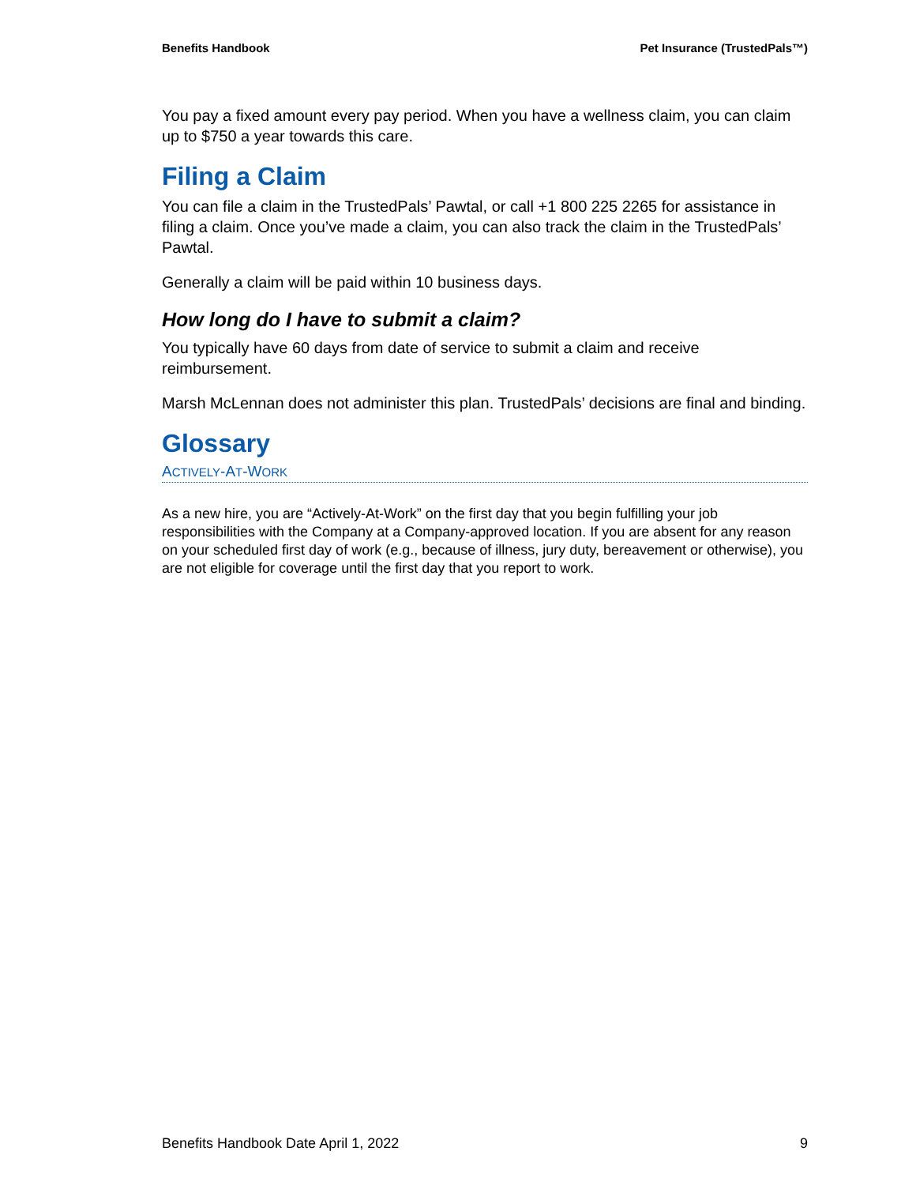Benefits Handbook Pet Insurance (TrustedPals™)
You pay a fixed amount every pay period. When you have a wellness claim, you can claim up to $750 a year towards this care.
Filing a Claim
You can file a claim in the TrustedPals’ Pawtal, or call +1 800 225 2265 for assistance in filing a claim. Once you’ve made a claim, you can also track the claim in the TrustedPals’ Pawtal.
Generally a claim will be paid within 10 business days.
How long do I have to submit a claim?
You typically have 60 days from date of service to submit a claim and receive reimbursement.
Marsh McLennan does not administer this plan. TrustedPals’ decisions are final and binding.
Glossary
ACTIVELY-AT-WORK
As a new hire, you are “Actively-At-Work” on the first day that you begin fulfilling your job responsibilities with the Company at a Company-approved location. If you are absent for any reason on your scheduled first day of work (e.g., because of illness, jury duty, bereavement or otherwise), you are not eligible for coverage until the first day that you report to work.
Benefits Handbook Date April 1, 2022 9